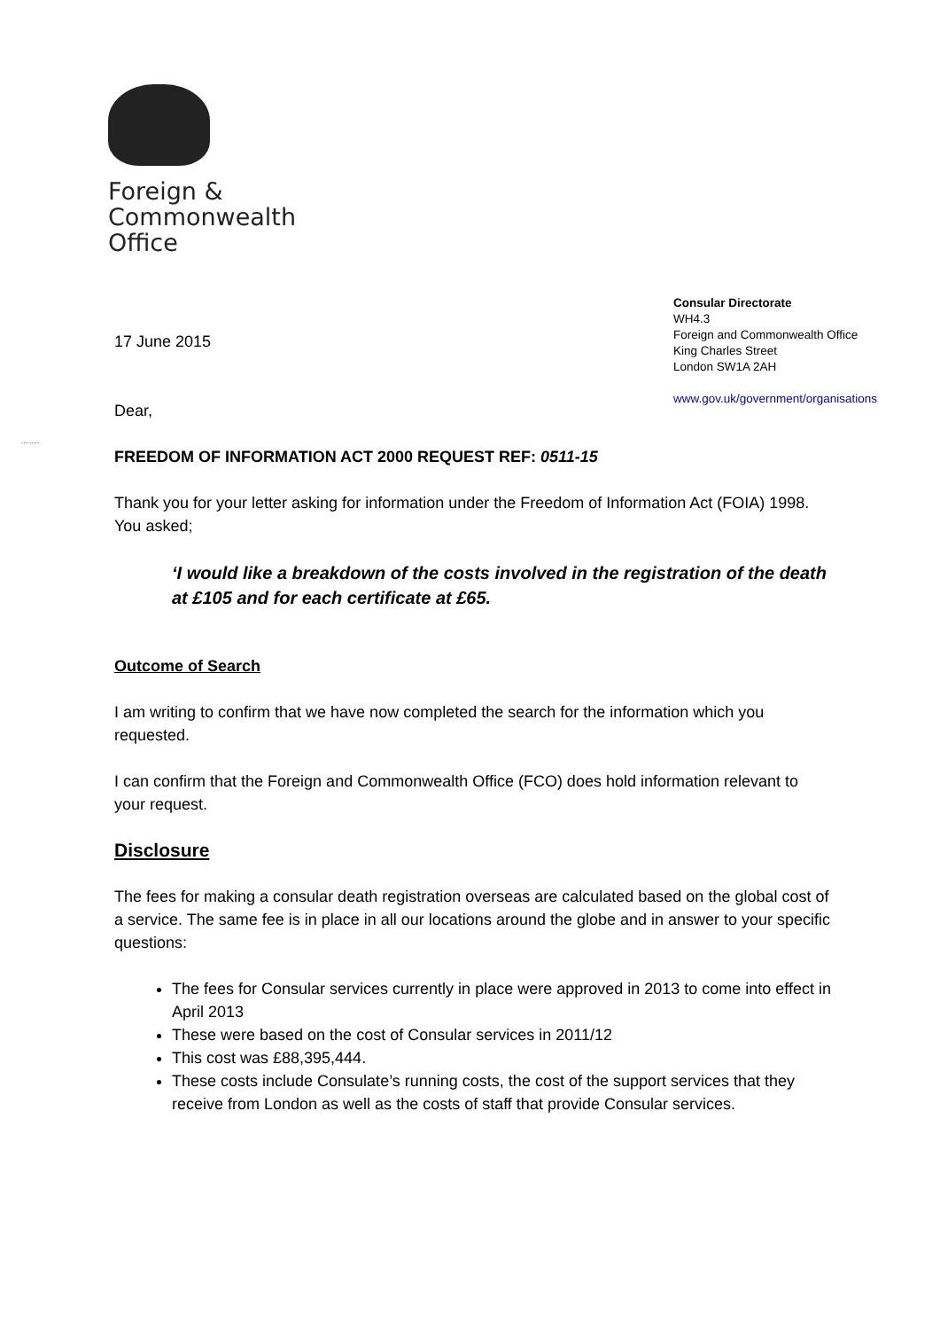Foreign &
Commonwealth
Office
Consular Directorate
WH4.3
Foreign and Commonwealth Office
King Charles Street
London SW1A 2AH
www.gov.uk/government/organisations
.........
17 June 2015
Dear,
FREEDOM OF INFORMATION ACT 2000 REQUEST REF: 0511-15
Thank you for your letter asking for information under the Freedom of Information Act (FOIA) 1998. You asked;
‘I would like a breakdown of the costs involved in the registration of the death at £105 and for each certificate at £65.
Outcome of Search
I am writing to confirm that we have now completed the search for the information which you requested.
I can confirm that the Foreign and Commonwealth Office (FCO) does hold information relevant to your request.
Disclosure
The fees for making a consular death registration overseas are calculated based on the global cost of a service. The same fee is in place in all our locations around the globe and in answer to your specific questions:
The fees for Consular services currently in place were approved in 2013 to come into effect in April 2013
These were based on the cost of Consular services in 2011/12
This cost was £88,395,444.
These costs include Consulate’s running costs, the cost of the support services that they receive from London as well as the costs of staff that provide Consular services.